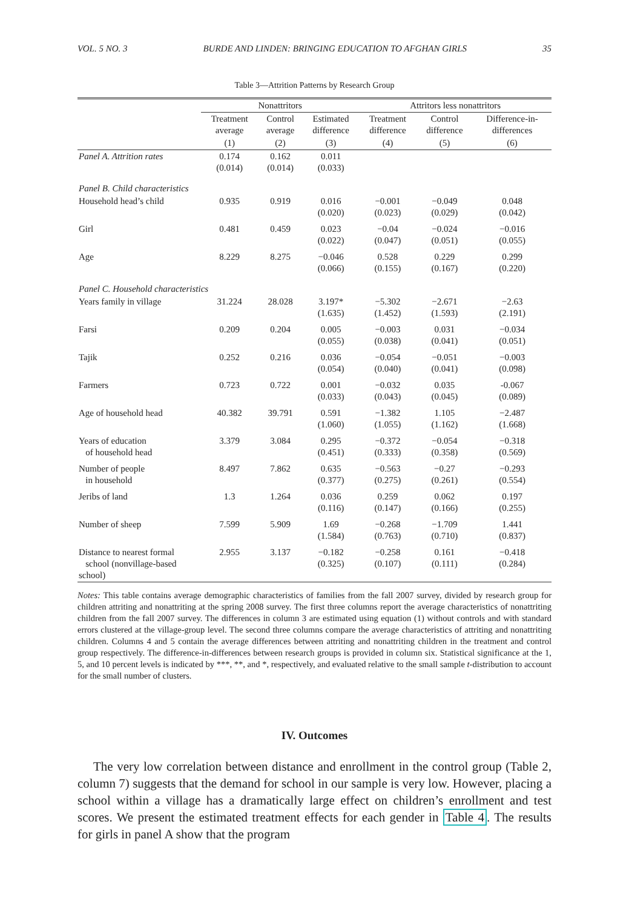VOL. 5 NO. 3 BURDE AND LINDEN: BRINGING EDUCATION TO AFGHAN GIRLS 35
Table 3—Attrition Patterns by Research Group
| | Nonattritors | | | Attritors less nonattritors | | |
| --- | --- | --- | --- | --- | --- | --- |
| | Treatment average | Control average | Estimated difference | Treatment difference | Control difference | Difference-in- differences |
| | (1) | (2) | (3) | (4) | (5) | (6) |
| Panel A. Attrition rates | 0.174 (0.014) | 0.162 (0.014) | 0.011 (0.033) | | | |
| Panel B. Child characteristics | | | | | | |
| Household head’s child | 0.935 | 0.919 | 0.016 (0.020) | −0.001 (0.023) | −0.049 (0.029) | 0.048 (0.042) |
| Girl | 0.481 | 0.459 | 0.023 (0.022) | −0.04 (0.047) | −0.024 (0.051) | −0.016 (0.055) |
| Age | 8.229 | 8.275 | −0.046 (0.066) | 0.528 (0.155) | 0.229 (0.167) | 0.299 (0.220) |
| Panel C. Household characteristics | | | | | | |
| Years family in village | 31.224 | 28.028 | 3.197* (1.635) | −5.302 (1.452) | −2.671 (1.593) | −2.63 (2.191) |
| Farsi | 0.209 | 0.204 | 0.005 (0.055) | −0.003 (0.038) | 0.031 (0.041) | −0.034 (0.051) |
| Tajik | 0.252 | 0.216 | 0.036 (0.054) | −0.054 (0.040) | −0.051 (0.041) | −0.003 (0.098) |
| Farmers | 0.723 | 0.722 | 0.001 (0.033) | −0.032 (0.043) | 0.035 (0.045) | -0.067 (0.089) |
| Age of household head | 40.382 | 39.791 | 0.591 (1.060) | −1.382 (1.055) | 1.105 (1.162) | −2.487 (1.668) |
| Years of education of household head | 3.379 | 3.084 | 0.295 (0.451) | −0.372 (0.333) | −0.054 (0.358) | −0.318 (0.569) |
| Number of people in household | 8.497 | 7.862 | 0.635 (0.377) | −0.563 (0.275) | −0.27 (0.261) | −0.293 (0.554) |
| Jeribs of land | 1.3 | 1.264 | 0.036 (0.116) | 0.259 (0.147) | 0.062 (0.166) | 0.197 (0.255) |
| Number of sheep | 7.599 | 5.909 | 1.69 (1.584) | −0.268 (0.763) | −1.709 (0.710) | 1.441 (0.837) |
| Distance to nearest formal school (nonvillage-based school) | 2.955 | 3.137 | −0.182 (0.325) | −0.258 (0.107) | 0.161 (0.111) | −0.418 (0.284) |
Notes: This table contains average demographic characteristics of families from the fall 2007 survey, divided by research group for children attriting and nonattriting at the spring 2008 survey. The first three columns report the average characteristics of nonattriting children from the fall 2007 survey. The differences in column 3 are estimated using equation (1) without controls and with standard errors clustered at the village-group level. The second three columns compare the average characteristics of attriting and nonattriting children. Columns 4 and 5 contain the average differences between attriting and nonattriting children in the treatment and control group respectively. The difference-in-differences between research groups is provided in column six. Statistical significance at the 1, 5, and 10 percent levels is indicated by ***, **, and *, respectively, and evaluated relative to the small sample t-distribution to account for the small number of clusters.
IV. Outcomes
The very low correlation between distance and enrollment in the control group (Table 2, column 7) suggests that the demand for school in our sample is very low. However, placing a school within a village has a dramatically large effect on children’s enrollment and test scores. We present the estimated treatment effects for each gender in Table 4. The results for girls in panel A show that the program